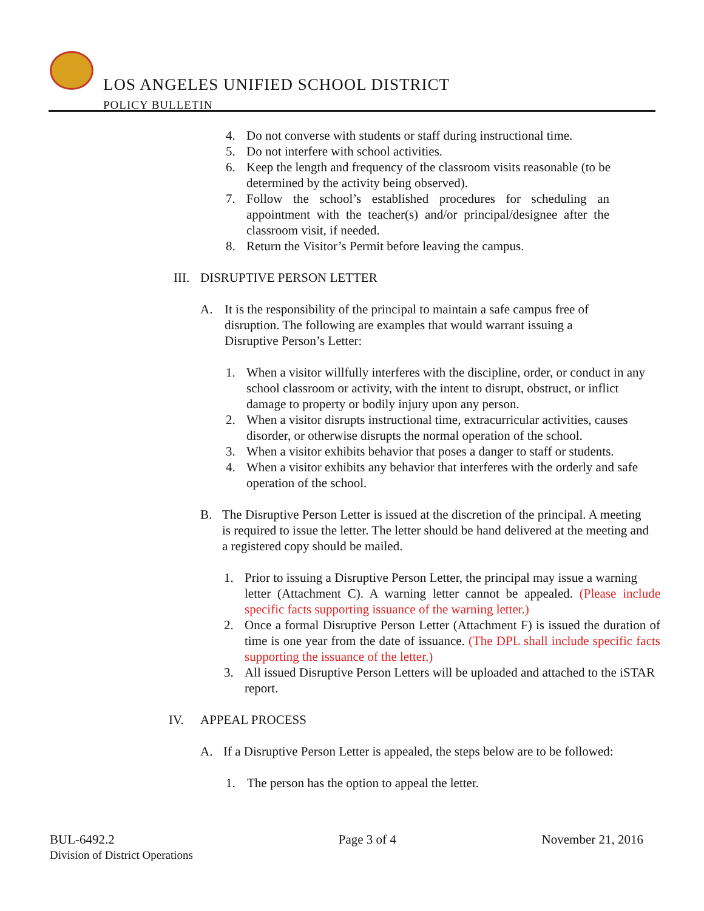LOS ANGELES UNIFIED SCHOOL DISTRICT
POLICY BULLETIN
4. Do not converse with students or staff during instructional time.
5. Do not interfere with school activities.
6. Keep the length and frequency of the classroom visits reasonable (to be determined by the activity being observed).
7. Follow the school’s established procedures for scheduling an appointment with the teacher(s) and/or principal/designee after the classroom visit, if needed.
8. Return the Visitor’s Permit before leaving the campus.
III. DISRUPTIVE PERSON LETTER
A. It is the responsibility of the principal to maintain a safe campus free of disruption. The following are examples that would warrant issuing a Disruptive Person’s Letter:
1. When a visitor willfully interferes with the discipline, order, or conduct in any school classroom or activity, with the intent to disrupt, obstruct, or inflict damage to property or bodily injury upon any person.
2. When a visitor disrupts instructional time, extracurricular activities, causes disorder, or otherwise disrupts the normal operation of the school.
3. When a visitor exhibits behavior that poses a danger to staff or students.
4. When a visitor exhibits any behavior that interferes with the orderly and safe operation of the school.
B. The Disruptive Person Letter is issued at the discretion of the principal. A meeting is required to issue the letter. The letter should be hand delivered at the meeting and a registered copy should be mailed.
1. Prior to issuing a Disruptive Person Letter, the principal may issue a warning
letter (Attachment C). A warning letter cannot be appealed. (Please include specific facts supporting issuance of the warning letter.)
2. Once a formal Disruptive Person Letter (Attachment F) is issued the duration of time is one year from the date of issuance. (The DPL shall include specific facts supporting the issuance of the letter.)
3. All issued Disruptive Person Letters will be uploaded and attached to the iSTAR report.
IV. APPEAL PROCESS
A. If a Disruptive Person Letter is appealed, the steps below are to be followed:
1. The person has the option to appeal the letter.
BUL-6492.2
Division of District Operations
Page 3 of 4 November 21, 2016